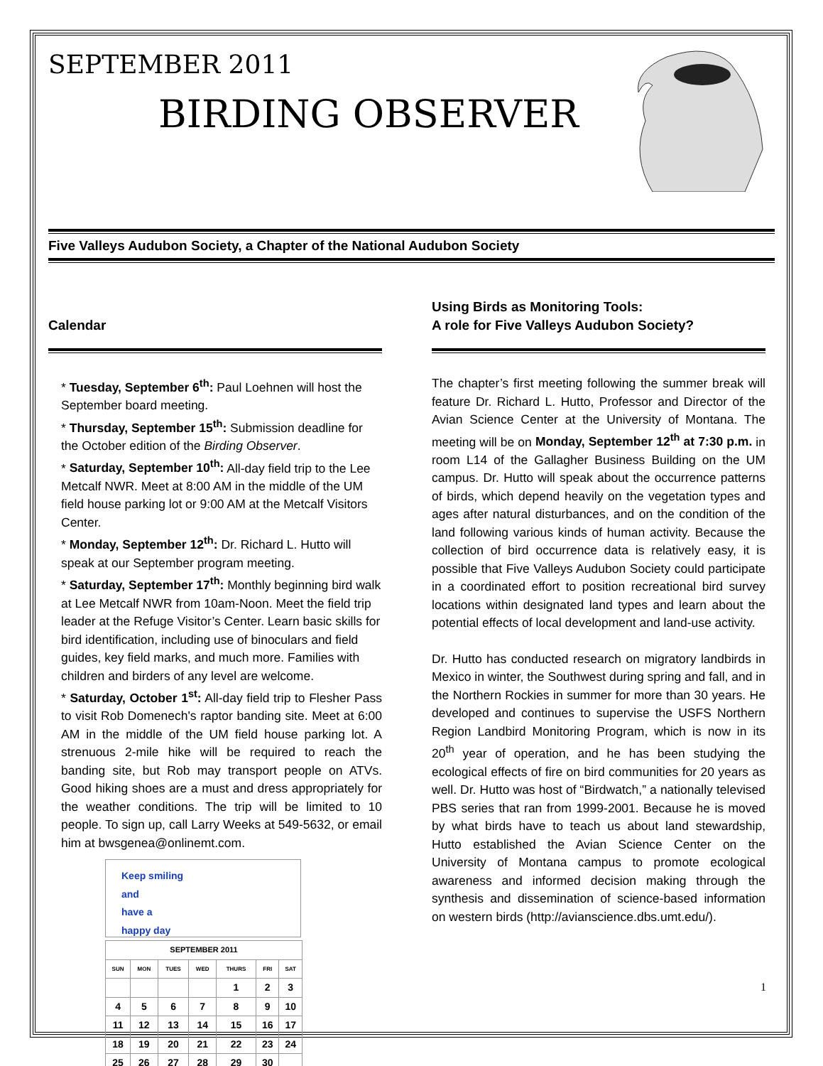SEPTEMBER 2011
BIRDING OBSERVER
Five Valleys Audubon Society, a Chapter of the National Audubon Society
Calendar
* Tuesday, September 6<sup>th</sup>: Paul Loehnen will host the September board meeting.
* Thursday, September 15<sup>th</sup>: Submission deadline for the October edition of the Birding Observer.
* Saturday, September 10<sup>th</sup>: All-day field trip to the Lee Metcalf NWR. Meet at 8:00 AM in the middle of the UM field house parking lot or 9:00 AM at the Metcalf Visitors Center.
* Monday, September 12<sup>th</sup>: Dr. Richard L. Hutto will speak at our September program meeting.
* Saturday, September 17<sup>th</sup>: Monthly beginning bird walk at Lee Metcalf NWR from 10am-Noon. Meet the field trip leader at the Refuge Visitor’s Center. Learn basic skills for bird identification, including use of binoculars and field guides, key field marks, and much more. Families with children and birders of any level are welcome.
* Saturday, October 1<sup>st</sup>: All-day field trip to Flesher Pass to visit Rob Domenech's raptor banding site. Meet at 6:00 AM in the middle of the UM field house parking lot. A strenuous 2-mile hike will be required to reach the banding site, but Rob may transport people on ATVs. Good hiking shoes are a must and dress appropriately for the weather conditions. The trip will be limited to 10 people. To sign up, call Larry Weeks at 549-5632, or email him at bwsgenea@onlinemt.com.
Keep smiling
and
have a
happy day
| SEPTEMBER 2011 | | | | | | |
| --- | --- | --- | --- | --- | --- | --- |
| SUN | MON | TUES | WED | THURS | FRI | SAT |
| | | | | 1 | 2 | 3 |
| 4 | 5 | 6 | 7 | 8 | 9 | 10 |
| 11 | 12 | 13 | 14 | 15 | 16 | 17 |
| 18 | 19 | 20 | 21 | 22 | 23 | 24 |
| 25 | 26 | 27 | 28 | 29 | 30 | |
Using Birds as Monitoring Tools:
A role for Five Valleys Audubon Society?
The chapter’s first meeting following the summer break will feature Dr. Richard L. Hutto, Professor and Director of the Avian Science Center at the University of Montana. The meeting will be on Monday, September 12<sup>th</sup> at 7:30 p.m. in room L14 of the Gallagher Business Building on the UM campus. Dr. Hutto will speak about the occurrence patterns of birds, which depend heavily on the vegetation types and ages after natural disturbances, and on the condition of the land following various kinds of human activity. Because the collection of bird occurrence data is relatively easy, it is possible that Five Valleys Audubon Society could participate in a coordinated effort to position recreational bird survey locations within designated land types and learn about the potential effects of local development and land-use activity.
Dr. Hutto has conducted research on migratory landbirds in Mexico in winter, the Southwest during spring and fall, and in the Northern Rockies in summer for more than 30 years. He developed and continues to supervise the USFS Northern Region Landbird Monitoring Program, which is now in its 20<sup>th</sup> year of operation, and he has been studying the ecological effects of fire on bird communities for 20 years as well. Dr. Hutto was host of “Birdwatch,” a nationally televised PBS series that ran from 1999-2001. Because he is moved by what birds have to teach us about land stewardship, Hutto established the Avian Science Center on the University of Montana campus to promote ecological awareness and informed decision making through the synthesis and dissemination of science-based information on western birds (http://avianscience.dbs.umt.edu/).
1